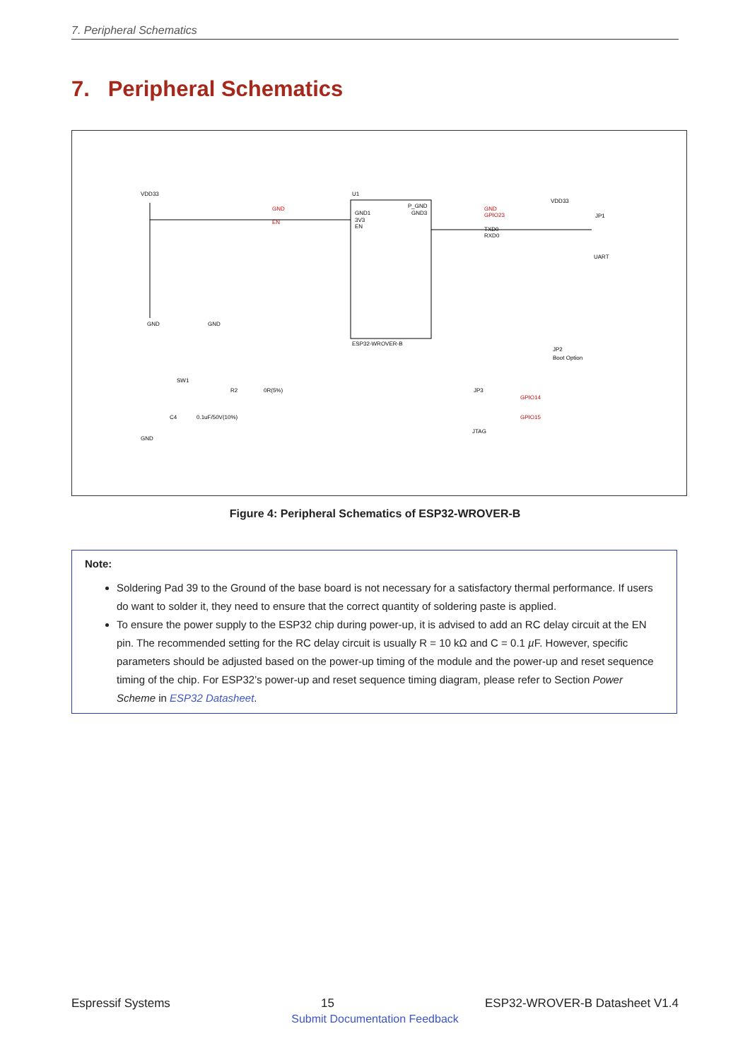7. Peripheral Schematics
7. Peripheral Schematics
U1
ESP32-WROVER-B
VDD33
VDD33
GND
GND
GND1
3V3
EN
P_GND
GND3
GND
EN
GND
GPIO23
TXD0
RXD0
JP1
UART
JP2
Boot Option
SW1
R2
0R(5%)
C4
0.1uF/50V(10%)
GND
JP3
JTAG
GPIO14
GPIO15
Figure 4: Peripheral Schematics of ESP32-WROVER-B
Note:
Soldering Pad 39 to the Ground of the base board is not necessary for a satisfactory thermal performance. If users do want to solder it, they need to ensure that the correct quantity of soldering paste is applied.
To ensure the power supply to the ESP32 chip during power-up, it is advised to add an RC delay circuit at the EN pin. The recommended setting for the RC delay circuit is usually R = 10 kΩ and C = 0.1 µ F. However, specific parameters should be adjusted based on the power-up timing of the module and the power-up and reset sequence timing of the chip. For ESP32’s power-up and reset sequence timing diagram, please refer to Section Power Scheme in ESP32 Datasheet.
Espressif Systems 15 ESP32-WROVER-B Datasheet V1.4
Submit Documentation Feedback